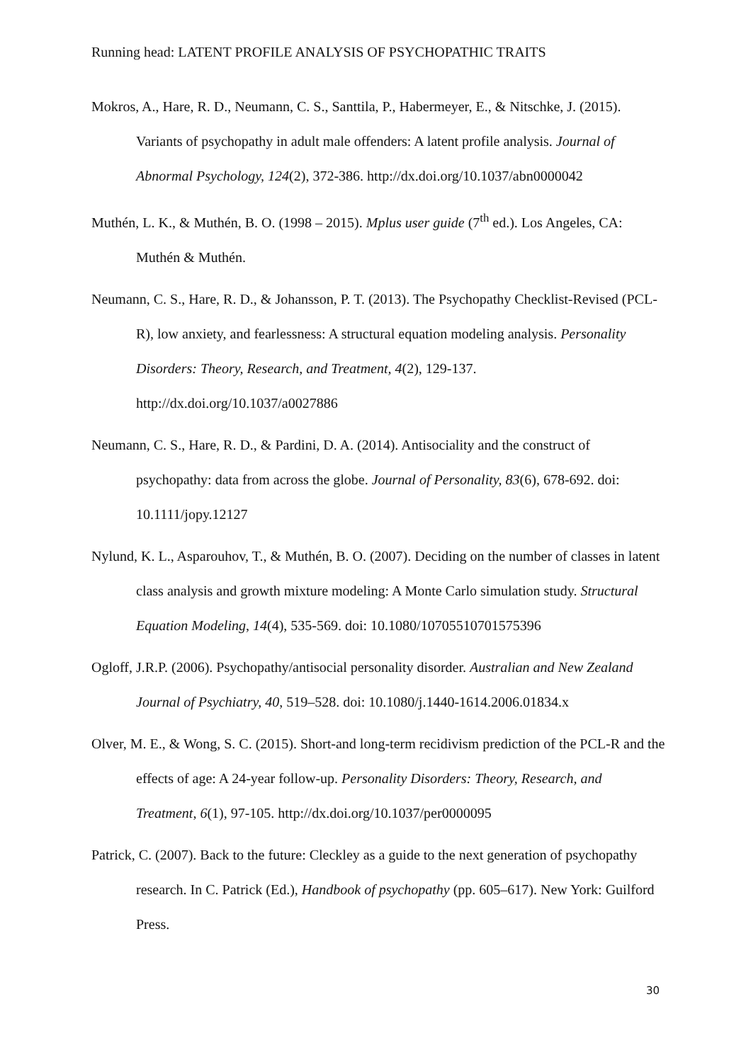Running head: LATENT PROFILE ANALYSIS OF PSYCHOPATHIC TRAITS
Mokros, A., Hare, R. D., Neumann, C. S., Santtila, P., Habermeyer, E., & Nitschke, J. (2015). Variants of psychopathy in adult male offenders: A latent profile analysis. Journal of Abnormal Psychology, 124(2), 372-386. http://dx.doi.org/10.1037/abn0000042
Muthén, L. K., & Muthén, B. O. (1998 – 2015). Mplus user guide (7<sup>th</sup> ed.). Los Angeles, CA: Muthén & Muthén.
Neumann, C. S., Hare, R. D., & Johansson, P. T. (2013). The Psychopathy Checklist-Revised (PCL-R), low anxiety, and fearlessness: A structural equation modeling analysis. Personality Disorders: Theory, Research, and Treatment, 4(2), 129-137. http://dx.doi.org/10.1037/a0027886
Neumann, C. S., Hare, R. D., & Pardini, D. A. (2014). Antisociality and the construct of psychopathy: data from across the globe. Journal of Personality, 83(6), 678-692. doi: 10.1111/jopy.12127
Nylund, K. L., Asparouhov, T., & Muthén, B. O. (2007). Deciding on the number of classes in latent class analysis and growth mixture modeling: A Monte Carlo simulation study. Structural Equation Modeling, 14(4), 535-569. doi: 10.1080/10705510701575396
Ogloff, J.R.P. (2006). Psychopathy/antisocial personality disorder. Australian and New Zealand Journal of Psychiatry, 40, 519–528. doi: 10.1080/j.1440-1614.2006.01834.x
Olver, M. E., & Wong, S. C. (2015). Short-and long-term recidivism prediction of the PCL-R and the effects of age: A 24-year follow-up. Personality Disorders: Theory, Research, and Treatment, 6(1), 97-105. http://dx.doi.org/10.1037/per0000095
Patrick, C. (2007). Back to the future: Cleckley as a guide to the next generation of psychopathy research. In C. Patrick (Ed.), Handbook of psychopathy (pp. 605–617). New York: Guilford Press.
30